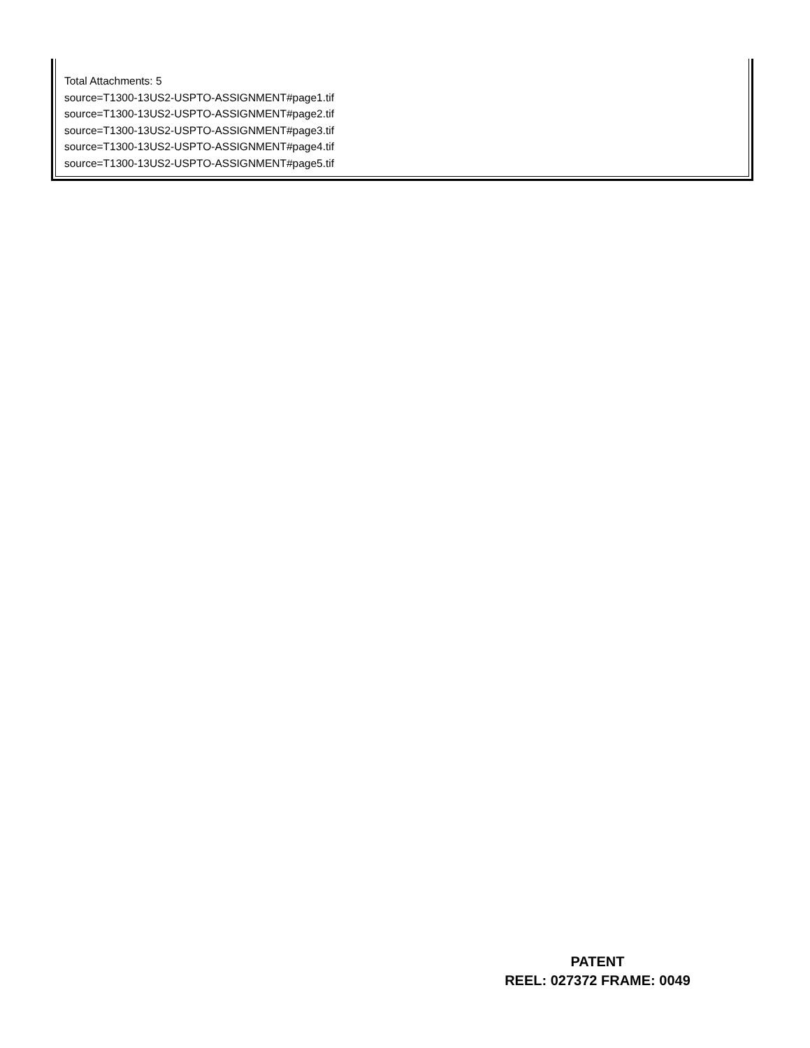Total Attachments: 5
source=T1300-13US2-USPTO-ASSIGNMENT#page1.tif
source=T1300-13US2-USPTO-ASSIGNMENT#page2.tif
source=T1300-13US2-USPTO-ASSIGNMENT#page3.tif
source=T1300-13US2-USPTO-ASSIGNMENT#page4.tif
source=T1300-13US2-USPTO-ASSIGNMENT#page5.tif
PATENT
REEL: 027372 FRAME: 0049